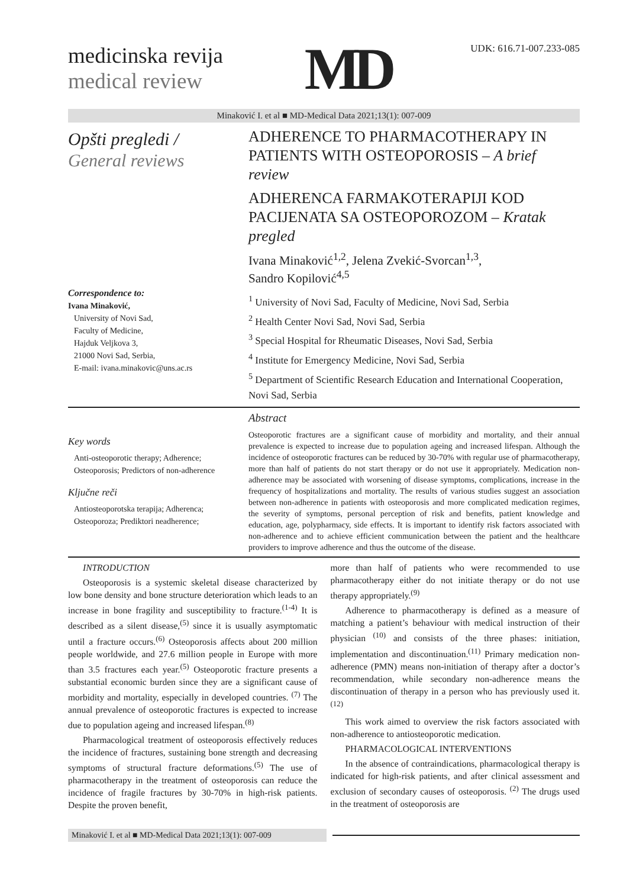medicinska revija
medical review
MD
UDK: 616.71-007.233-085
Minaković I. et al ■ MD-Medical Data 2021;13(1): 007-009
Opšti pregledi /
General reviews
Correspondence to:
Ivana Minaković,
University of Novi Sad,
Faculty of Medicine,
Hajduk Veljkova 3,
21000 Novi Sad, Serbia,
E-mail: ivana.minakovic@uns.ac.rs
ADHERENCE TO PHARMACOTHERAPY IN PATIENTS WITH OSTEOPOROSIS – A brief review
ADHERENCA FARMAKOTERAPIJI KOD PACIJENATA SA OSTEOPOROZOM – Kratak pregled
Ivana Minaković<sup>1,2</sup>, Jelena Zvekić-Svorcan<sup>1,3</sup>,
Sandro Kopilović<sup>4,5</sup>
<sup>1</sup> University of Novi Sad, Faculty of Medicine, Novi Sad, Serbia
<sup>2</sup> Health Center Novi Sad, Novi Sad, Serbia
<sup>3</sup> Special Hospital for Rheumatic Diseases, Novi Sad, Serbia
<sup>4</sup> Institute for Emergency Medicine, Novi Sad, Serbia
<sup>5</sup> Department of Scientific Research Education and International Cooperation, Novi Sad, Serbia
Key words
Anti-osteoporotic therapy; Adherence; Osteoporosis; Predictors of non-adherence
Ključne reči
Antiosteoporotska terapija; Adherenca; Osteoporoza; Prediktori neadherence;
Abstract
Osteoporotic fractures are a significant cause of morbidity and mortality, and their annual prevalence is expected to increase due to population ageing and increased lifespan. Although the incidence of osteoporotic fractures can be reduced by 30-70% with regular use of pharmacotherapy, more than half of patients do not start therapy or do not use it appropriately. Medication non-adherence may be associated with worsening of disease symptoms, complications, increase in the frequency of hospitalizations and mortality. The results of various studies suggest an association between non-adherence in patients with osteoporosis and more complicated medication regimes, the severity of symptoms, personal perception of risk and benefits, patient knowledge and education, age, polypharmacy, side effects. It is important to identify risk factors associated with non-adherence and to achieve efficient communication between the patient and the healthcare providers to improve adherence and thus the outcome of the disease.
INTRODUCTION
Osteoporosis is a systemic skeletal disease characterized by low bone density and bone structure deterioration which leads to an increase in bone fragility and susceptibility to fracture.<sup>(1-4)</sup> It is described as a silent disease,<sup>(5)</sup> since it is usually asymptomatic until a fracture occurs.<sup>(6)</sup> Osteoporosis affects about 200 million people worldwide, and 27.6 million people in Europe with more than 3.5 fractures each year.<sup>(5)</sup> Osteoporotic fracture presents a substantial economic burden since they are a significant cause of morbidity and mortality, especially in developed countries. <sup>(7)</sup> The annual prevalence of osteoporotic fractures is expected to increase due to population ageing and increased lifespan.<sup>(8)</sup>
Pharmacological treatment of osteoporosis effectively reduces the incidence of fractures, sustaining bone strength and decreasing symptoms of structural fracture deformations.<sup>(5)</sup> The use of pharmacotherapy in the treatment of osteoporosis can reduce the incidence of fragile fractures by 30-70% in high-risk patients. Despite the proven benefit,
more than half of patients who were recommended to use pharmacotherapy either do not initiate therapy or do not use therapy appropriately.<sup>(9)</sup>
Adherence to pharmacotherapy is defined as a measure of matching a patient’s behaviour with medical instruction of their physician <sup>(10)</sup> and consists of the three phases: initiation, implementation and discontinuation.<sup>(11)</sup> Primary medication non-adherence (PMN) means non-initiation of therapy after a doctor’s recommendation, while secondary non-adherence means the discontinuation of therapy in a person who has previously used it.<sup>(12)</sup>
This work aimed to overview the risk factors associated with non-adherence to antiosteoporotic medication.
PHARMACOLOGICAL INTERVENTIONS
In the absence of contraindications, pharmacological therapy is indicated for high-risk patients, and after clinical assessment and exclusion of secondary causes of osteoporosis. <sup>(2)</sup> The drugs used in the treatment of osteoporosis are
Minaković I. et al ■ MD-Medical Data 2021;13(1): 007-009